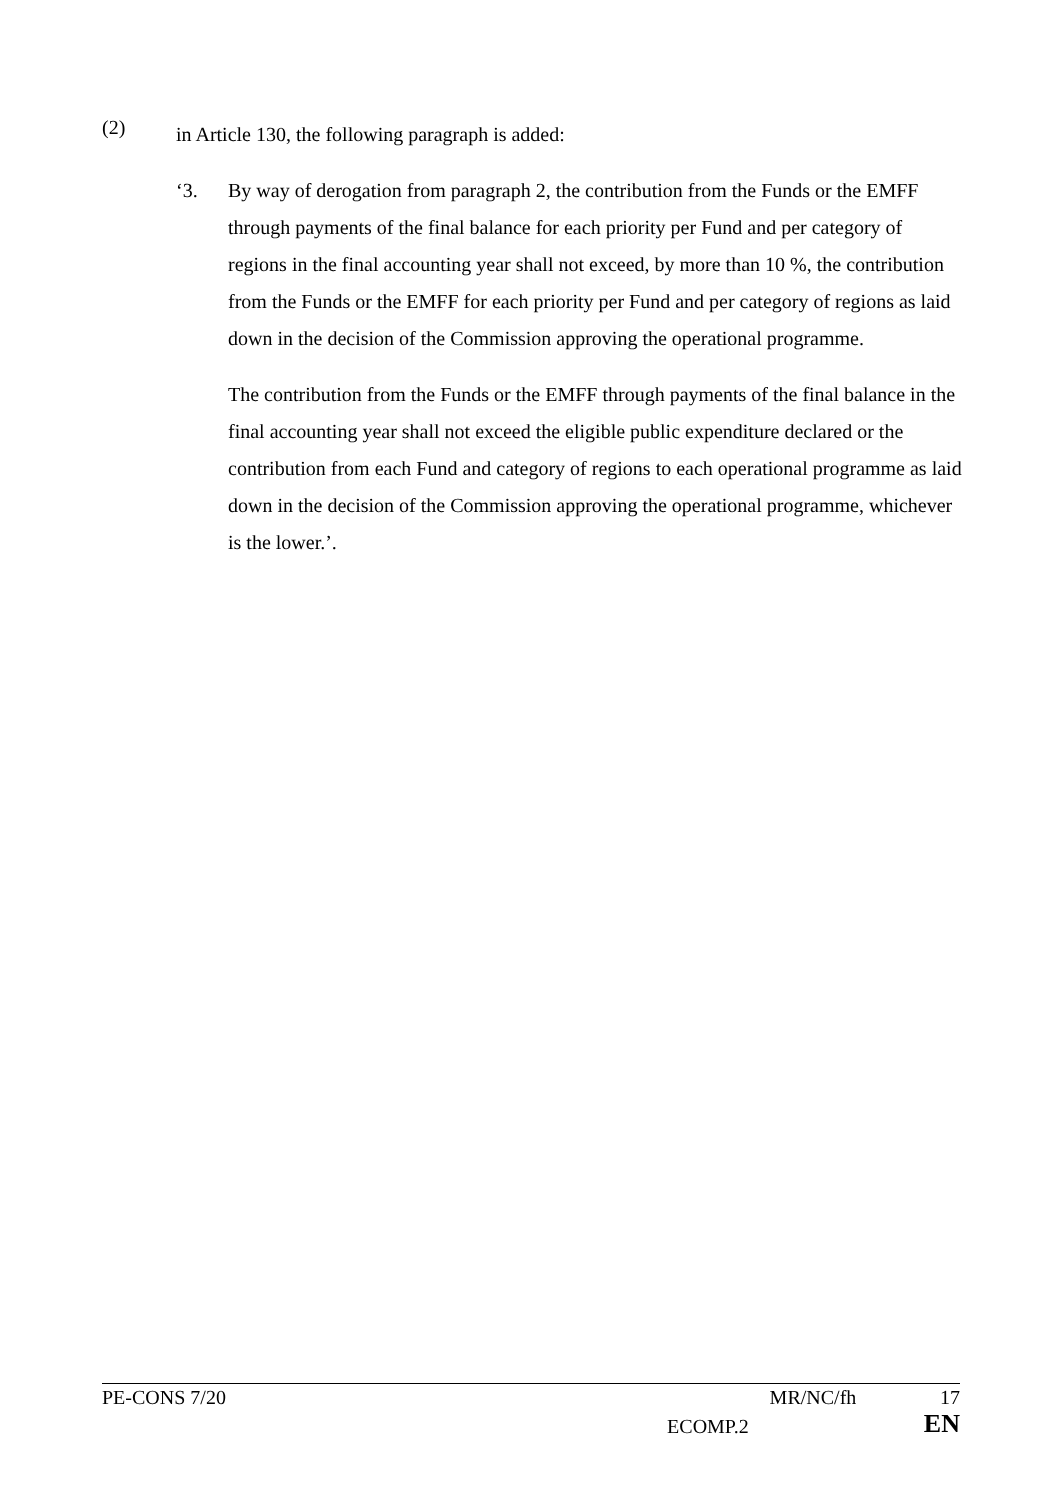(2)
in Article 130, the following paragraph is added:
‘3. By way of derogation from paragraph 2, the contribution from the Funds or the EMFF through payments of the final balance for each priority per Fund and per category of regions in the final accounting year shall not exceed, by more than 10 %, the contribution from the Funds or the EMFF for each priority per Fund and per category of regions as laid down in the decision of the Commission approving the operational programme.
The contribution from the Funds or the EMFF through payments of the final balance in the final accounting year shall not exceed the eligible public expenditure declared or the contribution from each Fund and category of regions to each operational programme as laid down in the decision of the Commission approving the operational programme, whichever is the lower.’.
PE-CONS 7/20 MR/NC/fh 17
ECOMP.2 EN